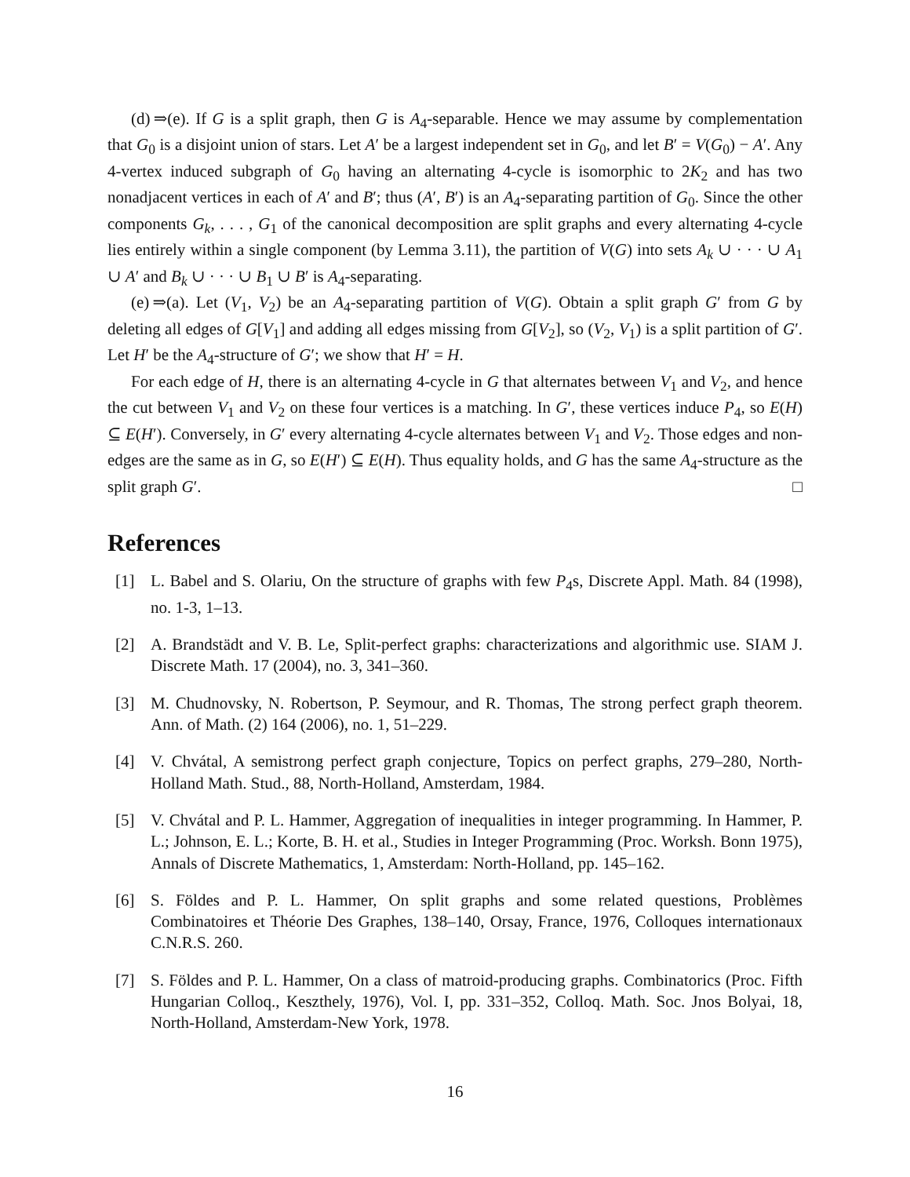(d) ⇒(e). If G is a split graph, then G is A<sub>4</sub>-separable. Hence we may assume by complementation that G<sub>0</sub> is a disjoint union of stars. Let A′ be a largest independent set in G<sub>0</sub>, and let B′ = V(G<sub>0</sub>) − A′. Any 4-vertex induced subgraph of G<sub>0</sub> having an alternating 4-cycle is isomorphic to 2K<sub>2</sub> and has two nonadjacent vertices in each of A′ and B′; thus (A′, B′) is an A<sub>4</sub>-separating partition of G<sub>0</sub>. Since the other components G<sub>k</sub>, . . . , G<sub>1</sub> of the canonical decomposition are split graphs and every alternating 4-cycle lies entirely within a single component (by Lemma 3.11), the partition of V(G) into sets A<sub>k</sub> ∪ · · · ∪ A<sub>1</sub> ∪ A′ and B<sub>k</sub> ∪ · · · ∪ B<sub>1</sub> ∪ B′ is A<sub>4</sub>-separating.
(e) ⇒(a). Let (V<sub>1</sub>, V<sub>2</sub>) be an A<sub>4</sub>-separating partition of V(G). Obtain a split graph G′ from G by deleting all edges of G[V<sub>1</sub>] and adding all edges missing from G[V<sub>2</sub>], so (V<sub>2</sub>, V<sub>1</sub>) is a split partition of G′. Let H′ be the A<sub>4</sub>-structure of G′; we show that H′ = H.
For each edge of H, there is an alternating 4-cycle in G that alternates between V<sub>1</sub> and V<sub>2</sub>, and hence the cut between V<sub>1</sub> and V<sub>2</sub> on these four vertices is a matching. In G′, these vertices induce P<sub>4</sub>, so E(H) ⊆ E(H′). Conversely, in G′ every alternating 4-cycle alternates between V<sub>1</sub> and V<sub>2</sub>. Those edges and non-edges are the same as in G, so E(H′) ⊆ E(H). Thus equality holds, and G has the same A<sub>4</sub>-structure as the split graph G′. □
References
[1] L. Babel and S. Olariu, On the structure of graphs with few P<sub>4</sub>s, Discrete Appl. Math. 84 (1998), no. 1-3, 1–13.
[2] A. Brandstädt and V. B. Le, Split-perfect graphs: characterizations and algorithmic use. SIAM J. Discrete Math. 17 (2004), no. 3, 341–360.
[3] M. Chudnovsky, N. Robertson, P. Seymour, and R. Thomas, The strong perfect graph theorem. Ann. of Math. (2) 164 (2006), no. 1, 51–229.
[4] V. Chvátal, A semistrong perfect graph conjecture, Topics on perfect graphs, 279–280, North-Holland Math. Stud., 88, North-Holland, Amsterdam, 1984.
[5] V. Chvátal and P. L. Hammer, Aggregation of inequalities in integer programming. In Hammer, P. L.; Johnson, E. L.; Korte, B. H. et al., Studies in Integer Programming (Proc. Worksh. Bonn 1975), Annals of Discrete Mathematics, 1, Amsterdam: North-Holland, pp. 145–162.
[6] S. Földes and P. L. Hammer, On split graphs and some related questions, Problèmes Combinatoires et Théorie Des Graphes, 138–140, Orsay, France, 1976, Colloques internationaux C.N.R.S. 260.
[7] S. Földes and P. L. Hammer, On a class of matroid-producing graphs. Combinatorics (Proc. Fifth Hungarian Colloq., Keszthely, 1976), Vol. I, pp. 331–352, Colloq. Math. Soc. Jnos Bolyai, 18, North-Holland, Amsterdam-New York, 1978.
16